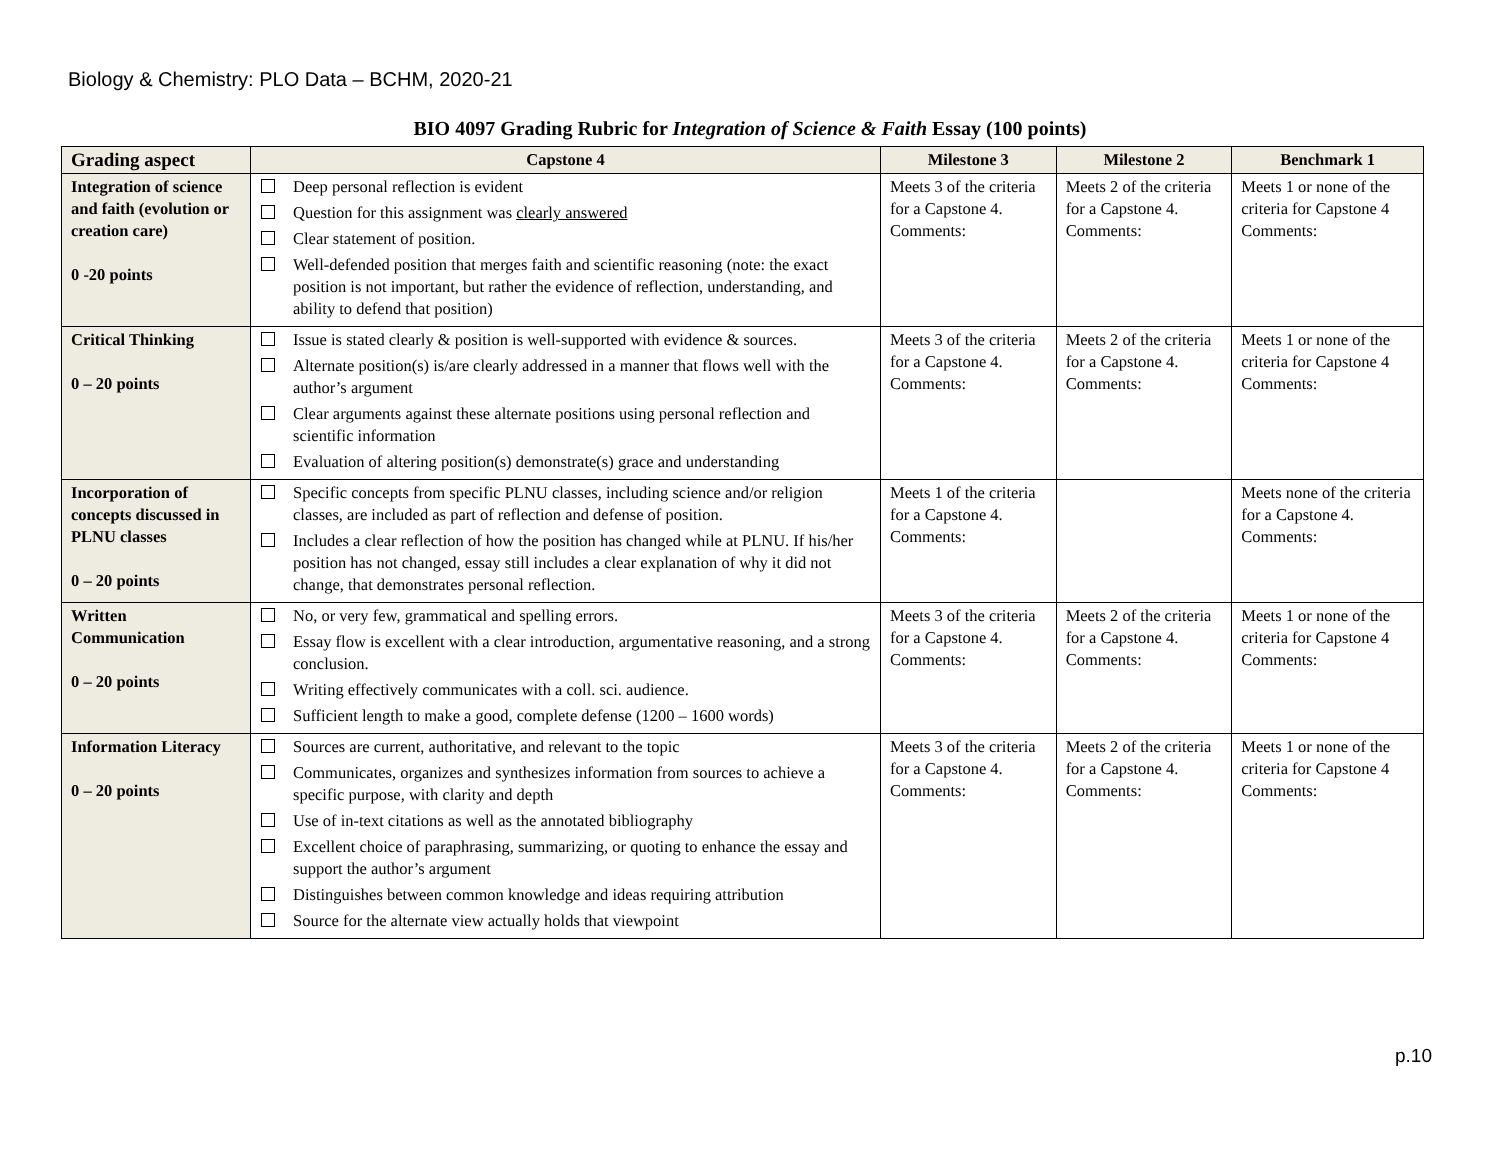Biology & Chemistry: PLO Data – BCHM, 2020-21
BIO 4097 Grading Rubric for Integration of Science & Faith Essay (100 points)
| Grading aspect | Capstone 4 | Milestone 3 | Milestone 2 | Benchmark 1 |
| --- | --- | --- | --- | --- |
| Integration of science and faith (evolution or creation care) 0 -20 points | Deep personal reflection is evident Question for this assignment was clearly answered Clear statement of position. Well-defended position that merges faith and scientific reasoning (note: the exact position is not important, but rather the evidence of reflection, understanding, and ability to defend that position) | Meets 3 of the criteria for a Capstone 4. Comments: | Meets 2 of the criteria for a Capstone 4. Comments: | Meets 1 or none of the criteria for Capstone 4 Comments: |
| Critical Thinking 0 – 20 points | Issue is stated clearly & position is well-supported with evidence & sources. Alternate position(s) is/are clearly addressed in a manner that flows well with the author’s argument Clear arguments against these alternate positions using personal reflection and scientific information Evaluation of altering position(s) demonstrate(s) grace and understanding | Meets 3 of the criteria for a Capstone 4. Comments: | Meets 2 of the criteria for a Capstone 4. Comments: | Meets 1 or none of the criteria for Capstone 4 Comments: |
| Incorporation of concepts discussed in PLNU classes 0 – 20 points | Specific concepts from specific PLNU classes, including science and/or religion classes, are included as part of reflection and defense of position. Includes a clear reflection of how the position has changed while at PLNU. If his/her position has not changed, essay still includes a clear explanation of why it did not change, that demonstrates personal reflection. | Meets 1 of the criteria for a Capstone 4. Comments: | | Meets none of the criteria for a Capstone 4. Comments: |
| Written Communication 0 – 20 points | No, or very few, grammatical and spelling errors. Essay flow is excellent with a clear introduction, argumentative reasoning, and a strong conclusion. Writing effectively communicates with a coll. sci. audience. Sufficient length to make a good, complete defense (1200 – 1600 words) | Meets 3 of the criteria for a Capstone 4. Comments: | Meets 2 of the criteria for a Capstone 4. Comments: | Meets 1 or none of the criteria for Capstone 4 Comments: |
| Information Literacy 0 – 20 points | Sources are current, authoritative, and relevant to the topic Communicates, organizes and synthesizes information from sources to achieve a specific purpose, with clarity and depth Use of in-text citations as well as the annotated bibliography Excellent choice of paraphrasing, summarizing, or quoting to enhance the essay and support the author’s argument Distinguishes between common knowledge and ideas requiring attribution Source for the alternate view actually holds that viewpoint | Meets 3 of the criteria for a Capstone 4. Comments: | Meets 2 of the criteria for a Capstone 4. Comments: | Meets 1 or none of the criteria for Capstone 4 Comments: |
p.10